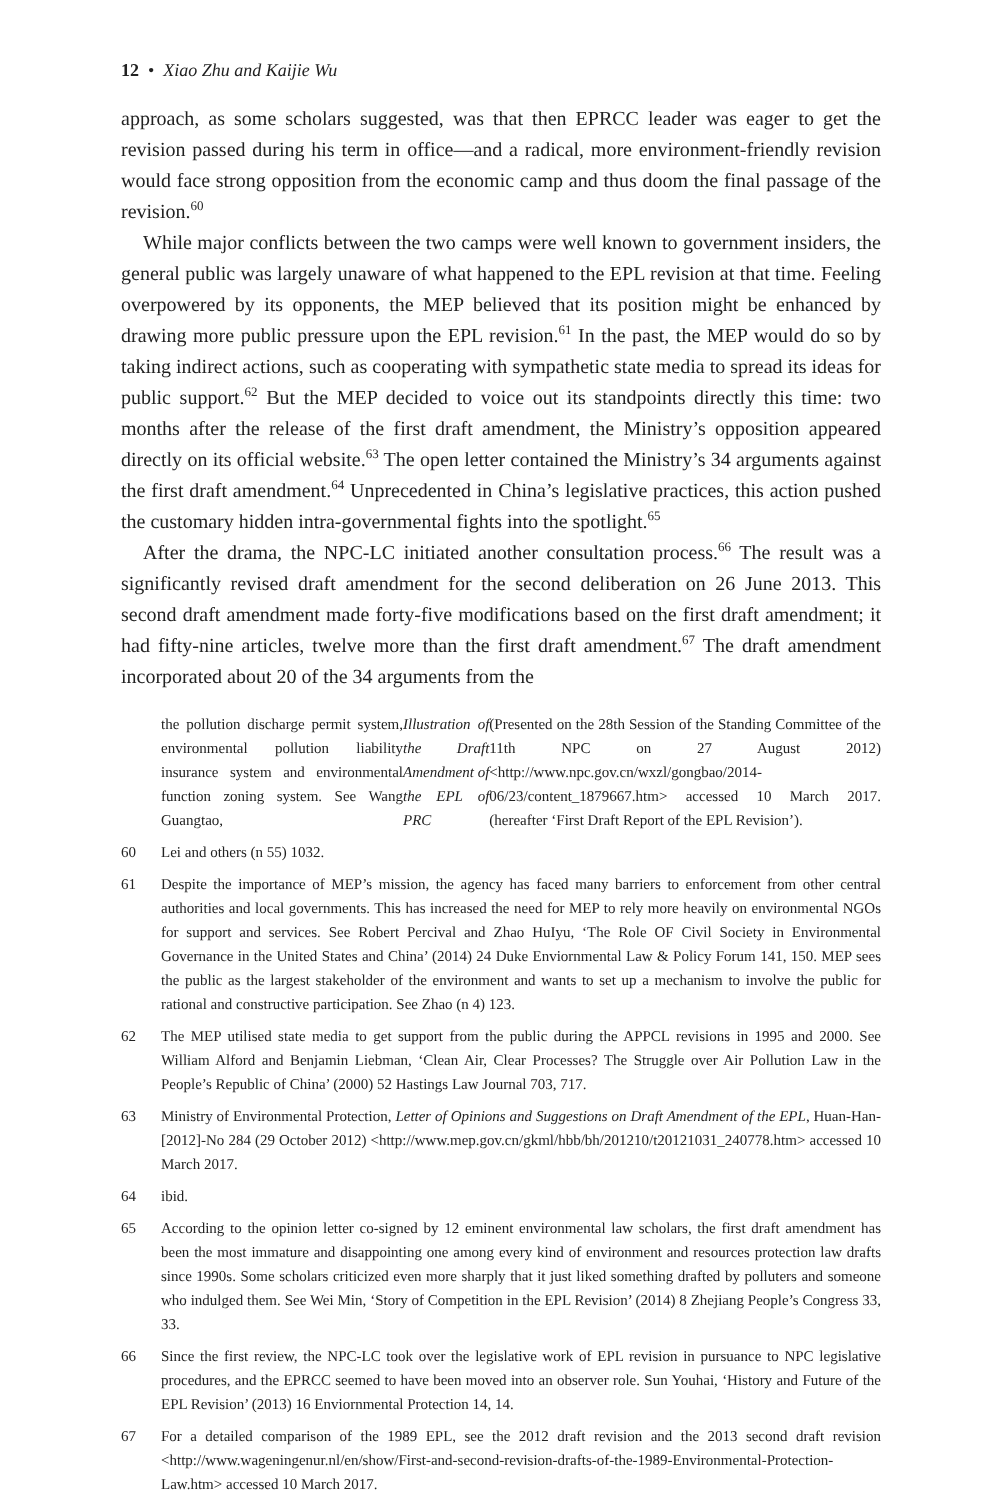12 • Xiao Zhu and Kaijie Wu
approach, as some scholars suggested, was that then EPRCC leader was eager to get the revision passed during his term in office—and a radical, more environment-friendly revision would face strong opposition from the economic camp and thus doom the final passage of the revision.<sup>60</sup>
While major conflicts between the two camps were well known to government insiders, the general public was largely unaware of what happened to the EPL revision at that time. Feeling overpowered by its opponents, the MEP believed that its position might be enhanced by drawing more public pressure upon the EPL revision.<sup>61</sup> In the past, the MEP would do so by taking indirect actions, such as cooperating with sympathetic state media to spread its ideas for public support.<sup>62</sup> But the MEP decided to voice out its standpoints directly this time: two months after the release of the first draft amendment, the Ministry’s opposition appeared directly on its official website.<sup>63</sup> The open letter contained the Ministry’s 34 arguments against the first draft amendment.<sup>64</sup> Unprecedented in China’s legislative practices, this action pushed the customary hidden intra-governmental fights into the spotlight.<sup>65</sup>
After the drama, the NPC-LC initiated another consultation process.<sup>66</sup> The result was a significantly revised draft amendment for the second deliberation on 26 June 2013. This second draft amendment made forty-five modifications based on the first draft amendment; it had fifty-nine articles, twelve more than the first draft amendment.<sup>67</sup> The draft amendment incorporated about 20 of the 34 arguments from the
the pollution discharge permit system, environmental pollution liability insurance system and environmental function zoning system. See Wang Guangtao, Illustration of the Draft Amendment of the EPL of PRC (Presented on the 28th Session of the Standing Committee of the 11th NPC on 27 August 2012) <http://www.npc.gov.cn/wxzl/gongbao/2014-06/23/content_1879667.htm> accessed 10 March 2017. (hereafter ‘First Draft Report of the EPL Revision’).
60 Lei and others (n 55) 1032.
61 Despite the importance of MEP’s mission, the agency has faced many barriers to enforcement from other central authorities and local governments. This has increased the need for MEP to rely more heavily on environmental NGOs for support and services. See Robert Percival and Zhao HuIyu, ‘The Role OF Civil Society in Environmental Governance in the United States and China’ (2014) 24 Duke Enviornmental Law & Policy Forum 141, 150. MEP sees the public as the largest stakeholder of the environment and wants to set up a mechanism to involve the public for rational and constructive participation. See Zhao (n 4) 123.
62 The MEP utilised state media to get support from the public during the APPCL revisions in 1995 and 2000. See William Alford and Benjamin Liebman, ‘Clean Air, Clear Processes? The Struggle over Air Pollution Law in the People’s Republic of China’ (2000) 52 Hastings Law Journal 703, 717.
63 Ministry of Environmental Protection, Letter of Opinions and Suggestions on Draft Amendment of the EPL, Huan-Han-[2012]-No 284 (29 October 2012) <http://www.mep.gov.cn/gkml/hbb/bh/201210/t20121031_240778.htm> accessed 10 March 2017.
64 ibid.
65 According to the opinion letter co-signed by 12 eminent environmental law scholars, the first draft amendment has been the most immature and disappointing one among every kind of environment and resources protection law drafts since 1990s. Some scholars criticized even more sharply that it just liked something drafted by polluters and someone who indulged them. See Wei Min, ‘Story of Competition in the EPL Revision’ (2014) 8 Zhejiang People’s Congress 33, 33.
66 Since the first review, the NPC-LC took over the legislative work of EPL revision in pursuance to NPC legislative procedures, and the EPRCC seemed to have been moved into an observer role. Sun Youhai, ‘History and Future of the EPL Revision’ (2013) 16 Enviornmental Protection 14, 14.
67 For a detailed comparison of the 1989 EPL, see the 2012 draft revision and the 2013 second draft revision <http://www.wageningenur.nl/en/show/First-and-second-revision-drafts-of-the-1989-Environmental-Protection-Law.htm> accessed 10 March 2017.